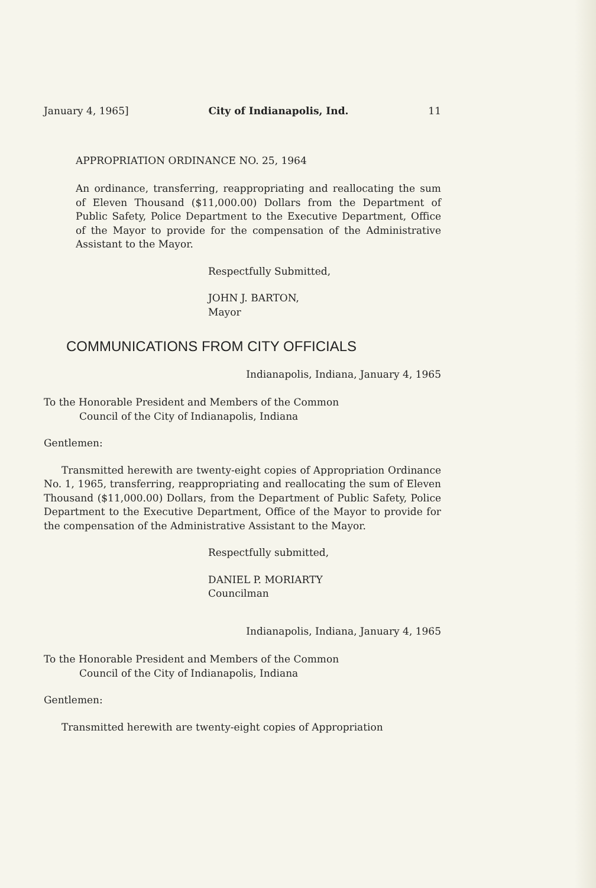January 4, 1965] City of Indianapolis, Ind. 11
APPROPRIATION ORDINANCE NO. 25, 1964
An ordinance, transferring, reappropriating and reallocating the sum of Eleven Thousand ($11,000.00) Dollars from the Department of Public Safety, Police Department to the Executive Department, Office of the Mayor to provide for the compensation of the Administrative Assistant to the Mayor.
Respectfully Submitted,
JOHN J. BARTON,
Mayor
COMMUNICATIONS FROM CITY OFFICIALS
Indianapolis, Indiana, January 4, 1965
To the Honorable President and Members of the Common
Council of the City of Indianapolis, Indiana
Gentlemen:
Transmitted herewith are twenty-eight copies of Appropriation Ordinance No. 1, 1965, transferring, reappropriating and reallocating the sum of Eleven Thousand ($11,000.00) Dollars, from the Department of Public Safety, Police Department to the Executive Department, Office of the Mayor to provide for the compensation of the Administrative Assistant to the Mayor.
Respectfully submitted,
DANIEL P. MORIARTY
Councilman
Indianapolis, Indiana, January 4, 1965
To the Honorable President and Members of the Common
Council of the City of Indianapolis, Indiana
Gentlemen:
Transmitted herewith are twenty-eight copies of Appropriation